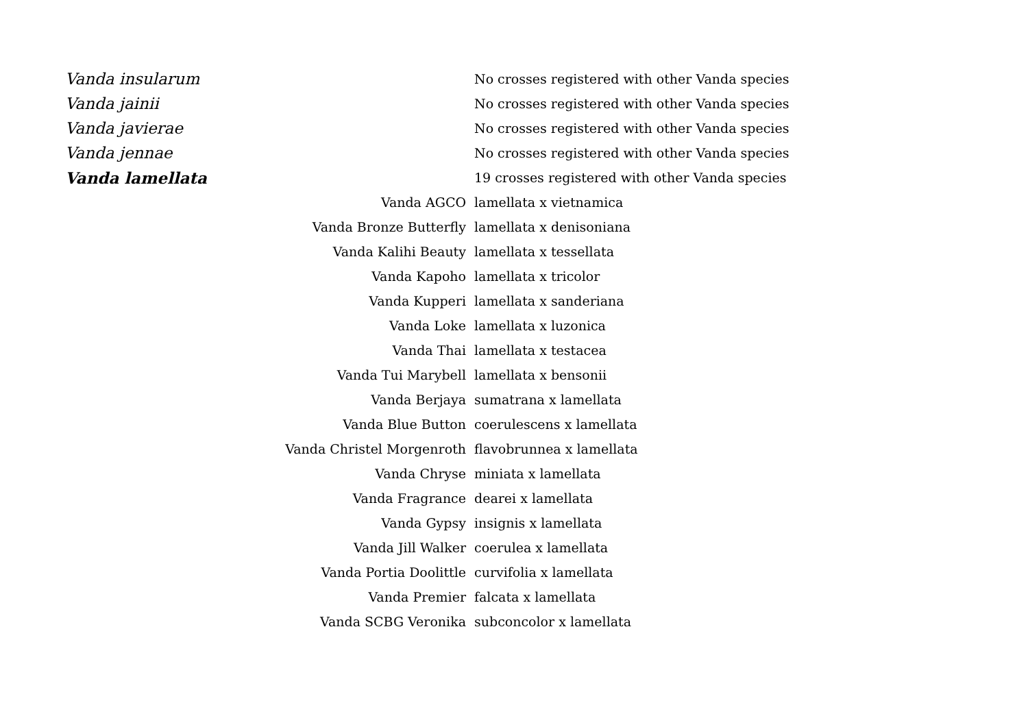| Vanda insularum | No crosses registered with other Vanda species |
| Vanda jainii | No crosses registered with other Vanda species |
| Vanda javierae | No crosses registered with other Vanda species |
| Vanda jennae | No crosses registered with other Vanda species |
| Vanda lamellata | 19 crosses registered with other Vanda species |
| Vanda AGCO | lamellata x vietnamica |
| Vanda Bronze Butterfly | lamellata x denisoniana |
| Vanda Kalihi Beauty | lamellata x tessellata |
| Vanda Kapoho | lamellata x tricolor |
| Vanda Kupperi | lamellata x sanderiana |
| Vanda Loke | lamellata x luzonica |
| Vanda Thai | lamellata x testacea |
| Vanda Tui Marybell | lamellata x bensonii |
| Vanda Berjaya | sumatrana x lamellata |
| Vanda Blue Button | coerulescens x lamellata |
| Vanda Christel Morgenroth | flavobrunnea x lamellata |
| Vanda Chryse | miniata x lamellata |
| Vanda Fragrance | dearei x lamellata |
| Vanda Gypsy | insignis x lamellata |
| Vanda Jill Walker | coerulea x lamellata |
| Vanda Portia Doolittle | curvifolia x lamellata |
| Vanda Premier | falcata x lamellata |
| Vanda SCBG Veronika | subconcolor x lamellata |